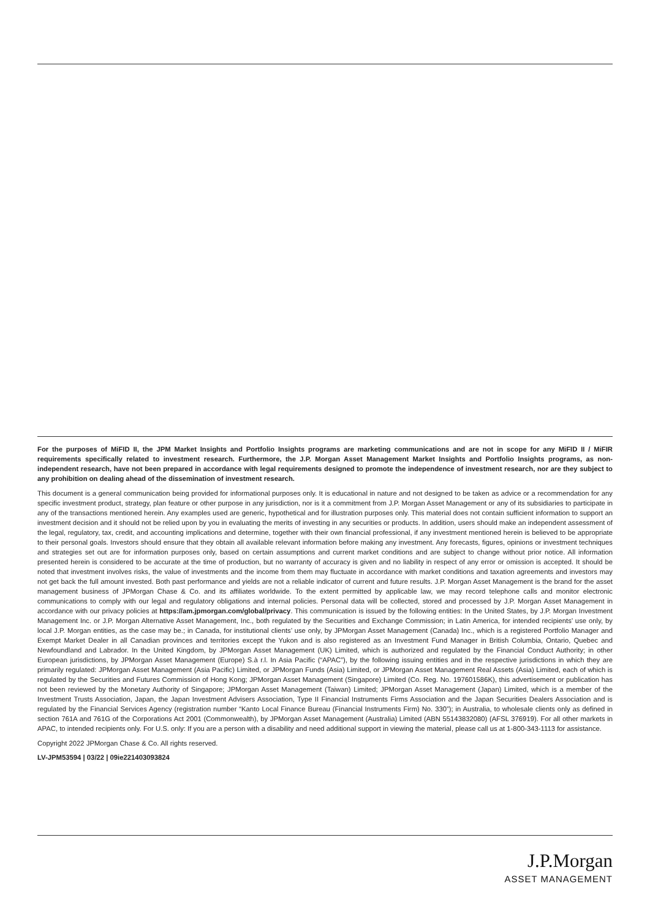For the purposes of MiFID II, the JPM Market Insights and Portfolio Insights programs are marketing communications and are not in scope for any MiFID II / MiFIR requirements specifically related to investment research. Furthermore, the J.P. Morgan Asset Management Market Insights and Portfolio Insights programs, as non-independent research, have not been prepared in accordance with legal requirements designed to promote the independence of investment research, nor are they subject to any prohibition on dealing ahead of the dissemination of investment research.
This document is a general communication being provided for informational purposes only. It is educational in nature and not designed to be taken as advice or a recommendation for any specific investment product, strategy, plan feature or other purpose in any jurisdiction, nor is it a commitment from J.P. Morgan Asset Management or any of its subsidiaries to participate in any of the transactions mentioned herein. Any examples used are generic, hypothetical and for illustration purposes only. This material does not contain sufficient information to support an investment decision and it should not be relied upon by you in evaluating the merits of investing in any securities or products. In addition, users should make an independent assessment of the legal, regulatory, tax, credit, and accounting implications and determine, together with their own financial professional, if any investment mentioned herein is believed to be appropriate to their personal goals. Investors should ensure that they obtain all available relevant information before making any investment. Any forecasts, figures, opinions or investment techniques and strategies set out are for information purposes only, based on certain assumptions and current market conditions and are subject to change without prior notice. All information presented herein is considered to be accurate at the time of production, but no warranty of accuracy is given and no liability in respect of any error or omission is accepted. It should be noted that investment involves risks, the value of investments and the income from them may fluctuate in accordance with market conditions and taxation agreements and investors may not get back the full amount invested. Both past performance and yields are not a reliable indicator of current and future results. J.P. Morgan Asset Management is the brand for the asset management business of JPMorgan Chase & Co. and its affiliates worldwide. To the extent permitted by applicable law, we may record telephone calls and monitor electronic communications to comply with our legal and regulatory obligations and internal policies. Personal data will be collected, stored and processed by J.P. Morgan Asset Management in accordance with our privacy policies at https://am.jpmorgan.com/global/privacy. This communication is issued by the following entities: In the United States, by J.P. Morgan Investment Management Inc. or J.P. Morgan Alternative Asset Management, Inc., both regulated by the Securities and Exchange Commission; in Latin America, for intended recipients’ use only, by local J.P. Morgan entities, as the case may be.; in Canada, for institutional clients’ use only, by JPMorgan Asset Management (Canada) Inc., which is a registered Portfolio Manager and Exempt Market Dealer in all Canadian provinces and territories except the Yukon and is also registered as an Investment Fund Manager in British Columbia, Ontario, Quebec and Newfoundland and Labrador. In the United Kingdom, by JPMorgan Asset Management (UK) Limited, which is authorized and regulated by the Financial Conduct Authority; in other European jurisdictions, by JPMorgan Asset Management (Europe) S.à r.l. In Asia Pacific (“APAC”), by the following issuing entities and in the respective jurisdictions in which they are primarily regulated: JPMorgan Asset Management (Asia Pacific) Limited, or JPMorgan Funds (Asia) Limited, or JPMorgan Asset Management Real Assets (Asia) Limited, each of which is regulated by the Securities and Futures Commission of Hong Kong; JPMorgan Asset Management (Singapore) Limited (Co. Reg. No. 197601586K), this advertisement or publication has not been reviewed by the Monetary Authority of Singapore; JPMorgan Asset Management (Taiwan) Limited; JPMorgan Asset Management (Japan) Limited, which is a member of the Investment Trusts Association, Japan, the Japan Investment Advisers Association, Type II Financial Instruments Firms Association and the Japan Securities Dealers Association and is regulated by the Financial Services Agency (registration number “Kanto Local Finance Bureau (Financial Instruments Firm) No. 330”); in Australia, to wholesale clients only as defined in section 761A and 761G of the Corporations Act 2001 (Commonwealth), by JPMorgan Asset Management (Australia) Limited (ABN 55143832080) (AFSL 376919). For all other markets in APAC, to intended recipients only. For U.S. only: If you are a person with a disability and need additional support in viewing the material, please call us at 1-800-343-1113 for assistance.
Copyright 2022 JPMorgan Chase & Co. All rights reserved.
LV-JPM53594 | 03/22 | 09ie221403093824
J.P.Morgan
ASSET MANAGEMENT